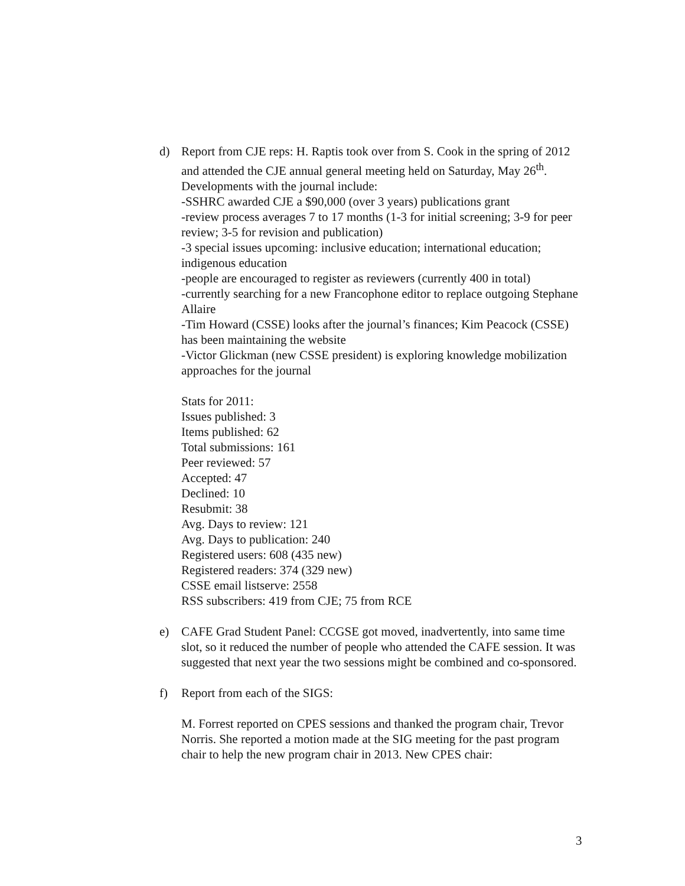d) Report from CJE reps: H. Raptis took over from S. Cook in the spring of 2012 and attended the CJE annual general meeting held on Saturday, May 26<sup>th</sup>. Developments with the journal include:
-SSHRC awarded CJE a $90,000 (over 3 years) publications grant
-review process averages 7 to 17 months (1-3 for initial screening; 3-9 for peer review; 3-5 for revision and publication)
-3 special issues upcoming: inclusive education; international education; indigenous education
-people are encouraged to register as reviewers (currently 400 in total)
-currently searching for a new Francophone editor to replace outgoing Stephane Allaire
-Tim Howard (CSSE) looks after the journal’s finances; Kim Peacock (CSSE) has been maintaining the website
-Victor Glickman (new CSSE president) is exploring knowledge mobilization approaches for the journal
Stats for 2011:
Issues published: 3
Items published: 62
Total submissions: 161
Peer reviewed: 57
Accepted: 47
Declined: 10
Resubmit: 38
Avg. Days to review: 121
Avg. Days to publication: 240
Registered users: 608 (435 new)
Registered readers: 374 (329 new)
CSSE email listserve: 2558
RSS subscribers: 419 from CJE; 75 from RCE
e) CAFE Grad Student Panel: CCGSE got moved, inadvertently, into same time slot, so it reduced the number of people who attended the CAFE session. It was suggested that next year the two sessions might be combined and co-sponsored.
f) Report from each of the SIGS:
M. Forrest reported on CPES sessions and thanked the program chair, Trevor Norris. She reported a motion made at the SIG meeting for the past program chair to help the new program chair in 2013. New CPES chair:
3